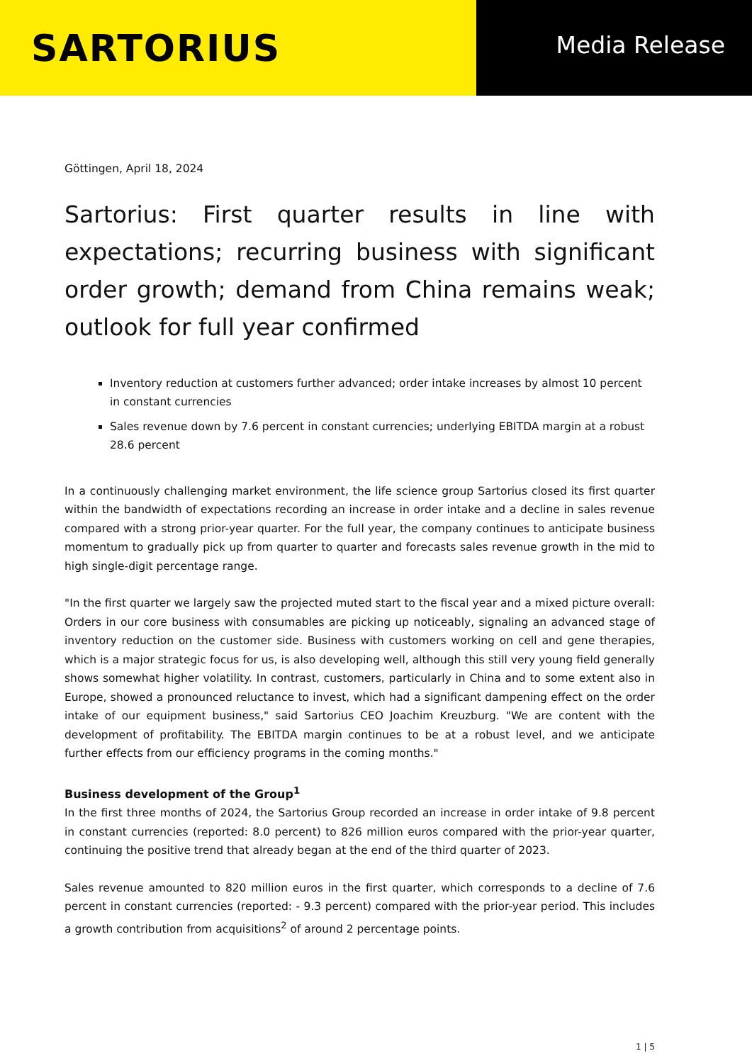SARTORIUS
Media Release
Göttingen, April 18, 2024
Sartorius: First quarter results in line with expectations; recurring business with significant order growth; demand from China remains weak; outlook for full year confirmed
Inventory reduction at customers further advanced; order intake increases by almost 10 percent in constant currencies
Sales revenue down by 7.6 percent in constant currencies; underlying EBITDA margin at a robust 28.6 percent
In a continuously challenging market environment, the life science group Sartorius closed its first quarter within the bandwidth of expectations recording an increase in order intake and a decline in sales revenue compared with a strong prior-year quarter. For the full year, the company continues to anticipate business momentum to gradually pick up from quarter to quarter and forecasts sales revenue growth in the mid to high single-digit percentage range.
"In the first quarter we largely saw the projected muted start to the fiscal year and a mixed picture overall: Orders in our core business with consumables are picking up noticeably, signaling an advanced stage of inventory reduction on the customer side. Business with customers working on cell and gene therapies, which is a major strategic focus for us, is also developing well, although this still very young field generally shows somewhat higher volatility. In contrast, customers, particularly in China and to some extent also in Europe, showed a pronounced reluctance to invest, which had a significant dampening effect on the order intake of our equipment business," said Sartorius CEO Joachim Kreuzburg. "We are content with the development of profitability. The EBITDA margin continues to be at a robust level, and we anticipate further effects from our efficiency programs in the coming months."
Business development of the Group<sup>1</sup>
In the first three months of 2024, the Sartorius Group recorded an increase in order intake of 9.8 percent in constant currencies (reported: 8.0 percent) to 826 million euros compared with the prior-year quarter, continuing the positive trend that already began at the end of the third quarter of 2023.
Sales revenue amounted to 820 million euros in the first quarter, which corresponds to a decline of 7.6 percent in constant currencies (reported: - 9.3 percent) compared with the prior-year period. This includes a growth contribution from acquisitions<sup>2</sup> of around 2 percentage points.
1 | 5